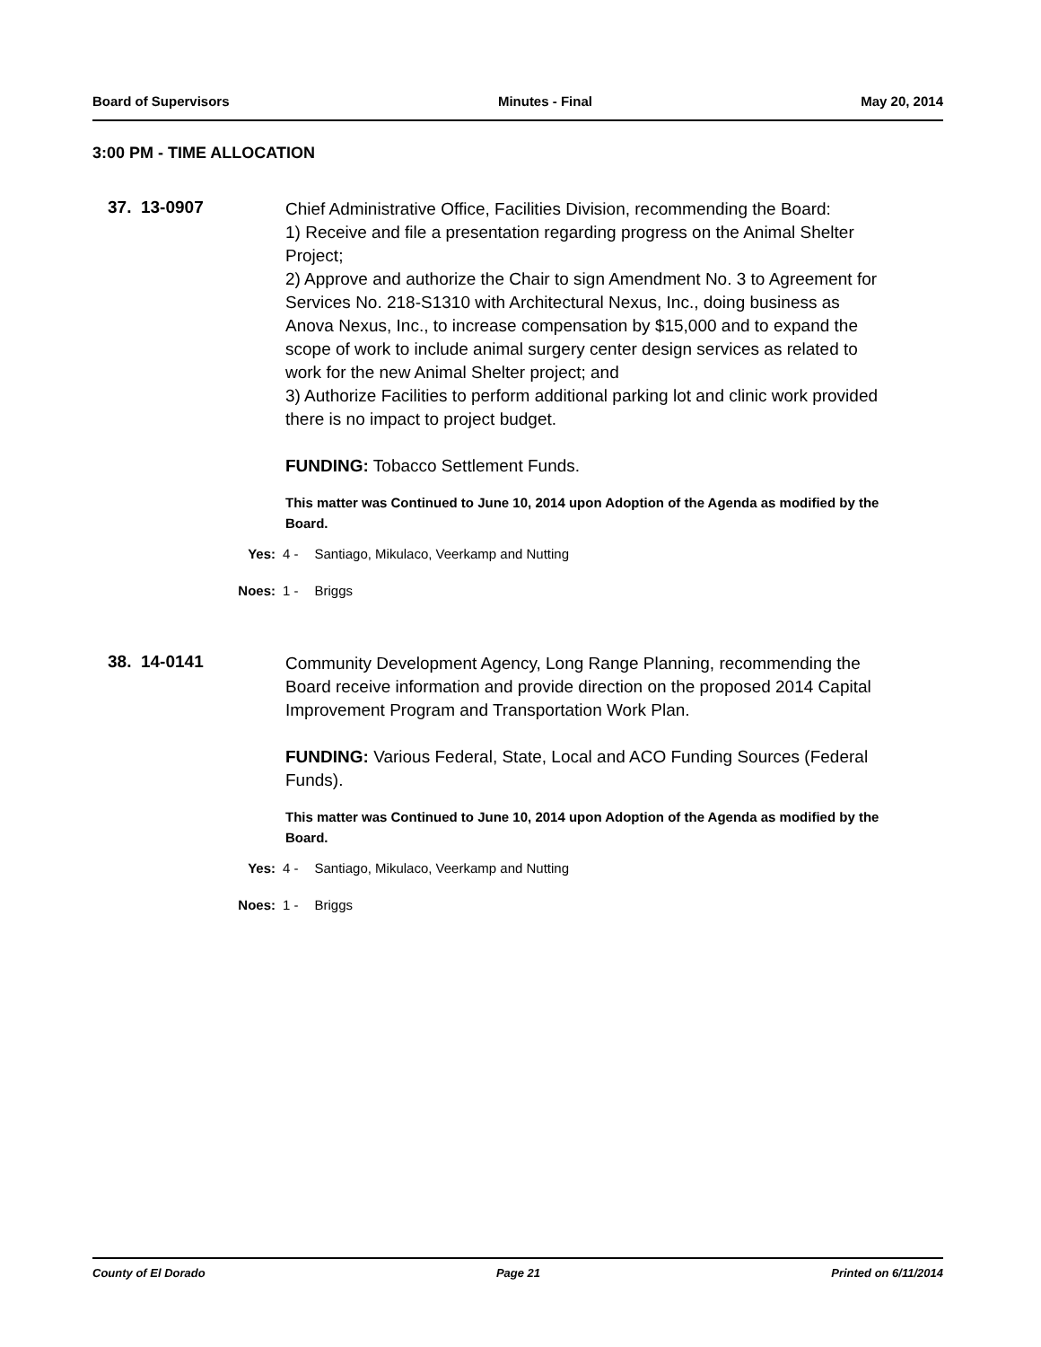Board of Supervisors Minutes - Final May 20, 2014
3:00 PM - TIME ALLOCATION
37. 13-0907
Chief Administrative Office, Facilities Division, recommending the Board:
1) Receive and file a presentation regarding progress on the Animal Shelter Project;
2) Approve and authorize the Chair to sign Amendment No. 3 to Agreement for Services No. 218-S1310 with Architectural Nexus, Inc., doing business as Anova Nexus, Inc., to increase compensation by $15,000 and to expand the scope of work to include animal surgery center design services as related to work for the new Animal Shelter project; and
3) Authorize Facilities to perform additional parking lot and clinic work provided there is no impact to project budget.
FUNDING: Tobacco Settlement Funds.
This matter was Continued to June 10, 2014 upon Adoption of the Agenda as modified by the Board.
Yes: 4 - Santiago, Mikulaco, Veerkamp and Nutting
Noes: 1 - Briggs
38. 14-0141
Community Development Agency, Long Range Planning, recommending the Board receive information and provide direction on the proposed 2014 Capital Improvement Program and Transportation Work Plan.
FUNDING: Various Federal, State, Local and ACO Funding Sources (Federal Funds).
This matter was Continued to June 10, 2014 upon Adoption of the Agenda as modified by the Board.
Yes: 4 - Santiago, Mikulaco, Veerkamp and Nutting
Noes: 1 - Briggs
County of El Dorado Page 21 Printed on 6/11/2014